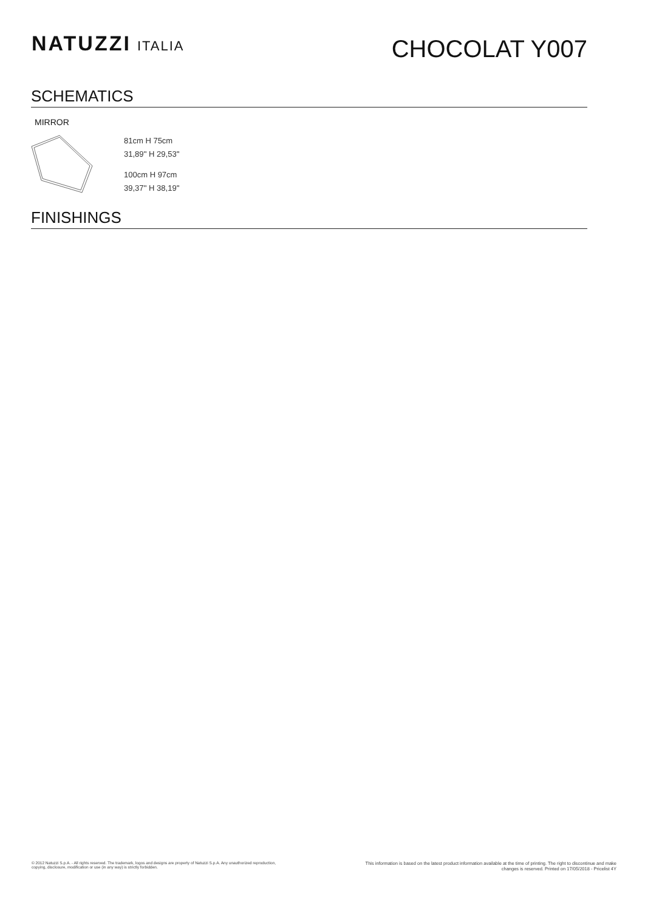NATUZZI ITALIA
CHOCOLAT Y007
SCHEMATICS
MIRROR
81cm H 75cm
31,89'' H 29,53''
100cm H 97cm
39,37'' H 38,19''
FINISHINGS
© 2012 Natuzzi S.p.A. - All rights reserved. The trademark, logos and designs are property of Natuzzi S.p.A. Any unauthorized reproduction,
copying, disclosure, modification or use (in any way) is strictly forbidden.
This information is based on the latest product information available at the time of printing. The right to discontinue and make
changes is reserved. Printed on 17/05/2018 - Pricelist 4Y